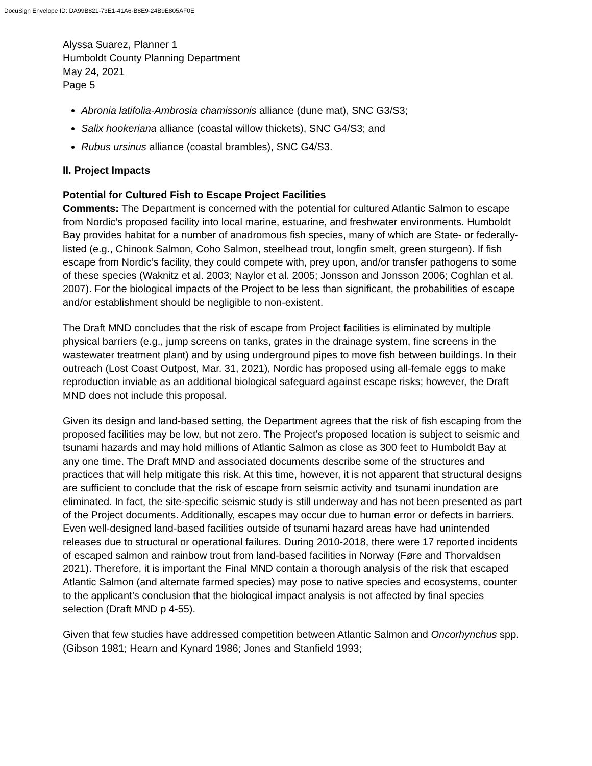DocuSign Envelope ID: DA99B821-73E1-41A6-B8E9-24B9E805AF0E
Alyssa Suarez, Planner 1
Humboldt County Planning Department
May 24, 2021
Page 5
Abronia latifolia-Ambrosia chamissonis alliance (dune mat), SNC G3/S3;
Salix hookeriana alliance (coastal willow thickets), SNC G4/S3; and
Rubus ursinus alliance (coastal brambles), SNC G4/S3.
II. Project Impacts
Potential for Cultured Fish to Escape Project Facilities
Comments: The Department is concerned with the potential for cultured Atlantic Salmon to escape from Nordic’s proposed facility into local marine, estuarine, and freshwater environments. Humboldt Bay provides habitat for a number of anadromous fish species, many of which are State- or federally-listed (e.g., Chinook Salmon, Coho Salmon, steelhead trout, longfin smelt, green sturgeon). If fish escape from Nordic’s facility, they could compete with, prey upon, and/or transfer pathogens to some of these species (Waknitz et al. 2003; Naylor et al. 2005; Jonsson and Jonsson 2006; Coghlan et al. 2007). For the biological impacts of the Project to be less than significant, the probabilities of escape and/or establishment should be negligible to non-existent.
The Draft MND concludes that the risk of escape from Project facilities is eliminated by multiple physical barriers (e.g., jump screens on tanks, grates in the drainage system, fine screens in the wastewater treatment plant) and by using underground pipes to move fish between buildings. In their outreach (Lost Coast Outpost, Mar. 31, 2021), Nordic has proposed using all-female eggs to make reproduction inviable as an additional biological safeguard against escape risks; however, the Draft MND does not include this proposal.
Given its design and land-based setting, the Department agrees that the risk of fish escaping from the proposed facilities may be low, but not zero. The Project’s proposed location is subject to seismic and tsunami hazards and may hold millions of Atlantic Salmon as close as 300 feet to Humboldt Bay at any one time. The Draft MND and associated documents describe some of the structures and practices that will help mitigate this risk. At this time, however, it is not apparent that structural designs are sufficient to conclude that the risk of escape from seismic activity and tsunami inundation are eliminated. In fact, the site-specific seismic study is still underway and has not been presented as part of the Project documents. Additionally, escapes may occur due to human error or defects in barriers. Even well-designed land-based facilities outside of tsunami hazard areas have had unintended releases due to structural or operational failures. During 2010-2018, there were 17 reported incidents of escaped salmon and rainbow trout from land-based facilities in Norway (Føre and Thorvaldsen 2021). Therefore, it is important the Final MND contain a thorough analysis of the risk that escaped Atlantic Salmon (and alternate farmed species) may pose to native species and ecosystems, counter to the applicant’s conclusion that the biological impact analysis is not affected by final species selection (Draft MND p 4-55).
Given that few studies have addressed competition between Atlantic Salmon and Oncorhynchus spp. (Gibson 1981; Hearn and Kynard 1986; Jones and Stanfield 1993;